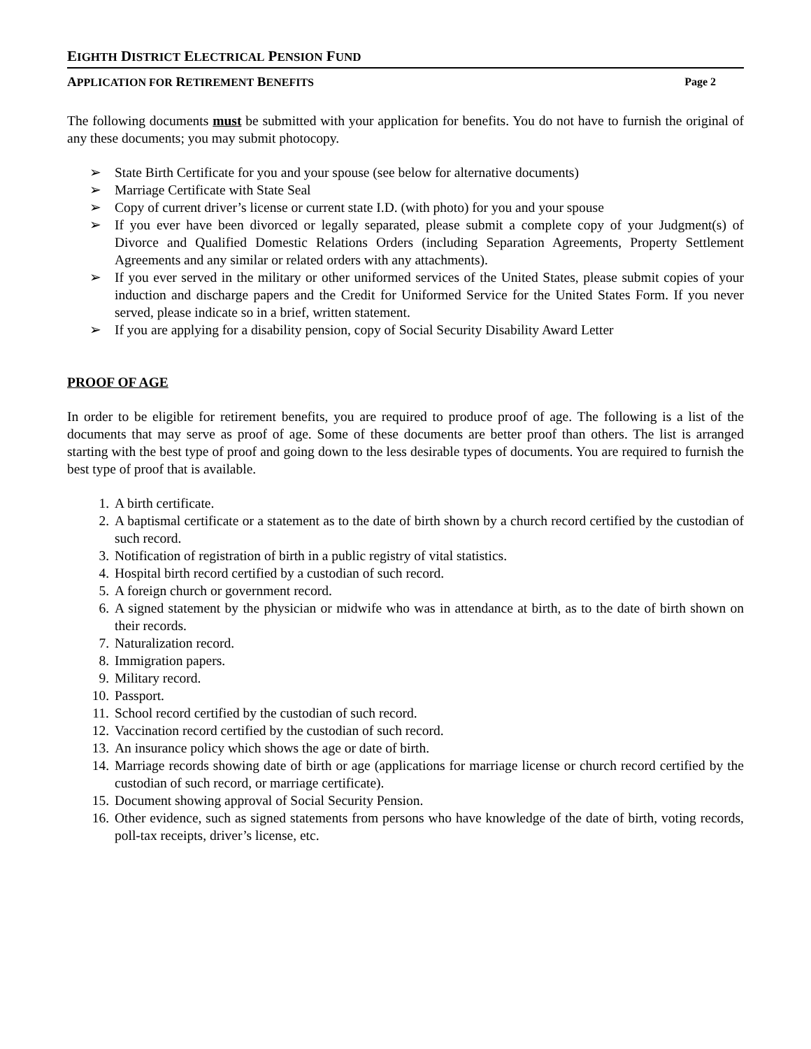EIGHTH DISTRICT ELECTRICAL PENSION FUND
APPLICATION FOR RETIREMENT BENEFITS Page 2
The following documents must be submitted with your application for benefits. You do not have to furnish the original of any these documents; you may submit photocopy.
➢ State Birth Certificate for you and your spouse (see below for alternative documents)
➢ Marriage Certificate with State Seal
➢ Copy of current driver’s license or current state I.D. (with photo) for you and your spouse
➢ If you ever have been divorced or legally separated, please submit a complete copy of your Judgment(s) of Divorce and Qualified Domestic Relations Orders (including Separation Agreements, Property Settlement Agreements and any similar or related orders with any attachments).
➢ If you ever served in the military or other uniformed services of the United States, please submit copies of your induction and discharge papers and the Credit for Uniformed Service for the United States Form. If you never served, please indicate so in a brief, written statement.
➢ If you are applying for a disability pension, copy of Social Security Disability Award Letter
PROOF OF AGE
In order to be eligible for retirement benefits, you are required to produce proof of age. The following is a list of the documents that may serve as proof of age. Some of these documents are better proof than others. The list is arranged starting with the best type of proof and going down to the less desirable types of documents. You are required to furnish the best type of proof that is available.
1. A birth certificate.
2. A baptismal certificate or a statement as to the date of birth shown by a church record certified by the custodian of such record.
3. Notification of registration of birth in a public registry of vital statistics.
4. Hospital birth record certified by a custodian of such record.
5. A foreign church or government record.
6. A signed statement by the physician or midwife who was in attendance at birth, as to the date of birth shown on their records.
7. Naturalization record.
8. Immigration papers.
9. Military record.
10. Passport.
11. School record certified by the custodian of such record.
12. Vaccination record certified by the custodian of such record.
13. An insurance policy which shows the age or date of birth.
14. Marriage records showing date of birth or age (applications for marriage license or church record certified by the custodian of such record, or marriage certificate).
15. Document showing approval of Social Security Pension.
16. Other evidence, such as signed statements from persons who have knowledge of the date of birth, voting records, poll-tax receipts, driver’s license, etc.